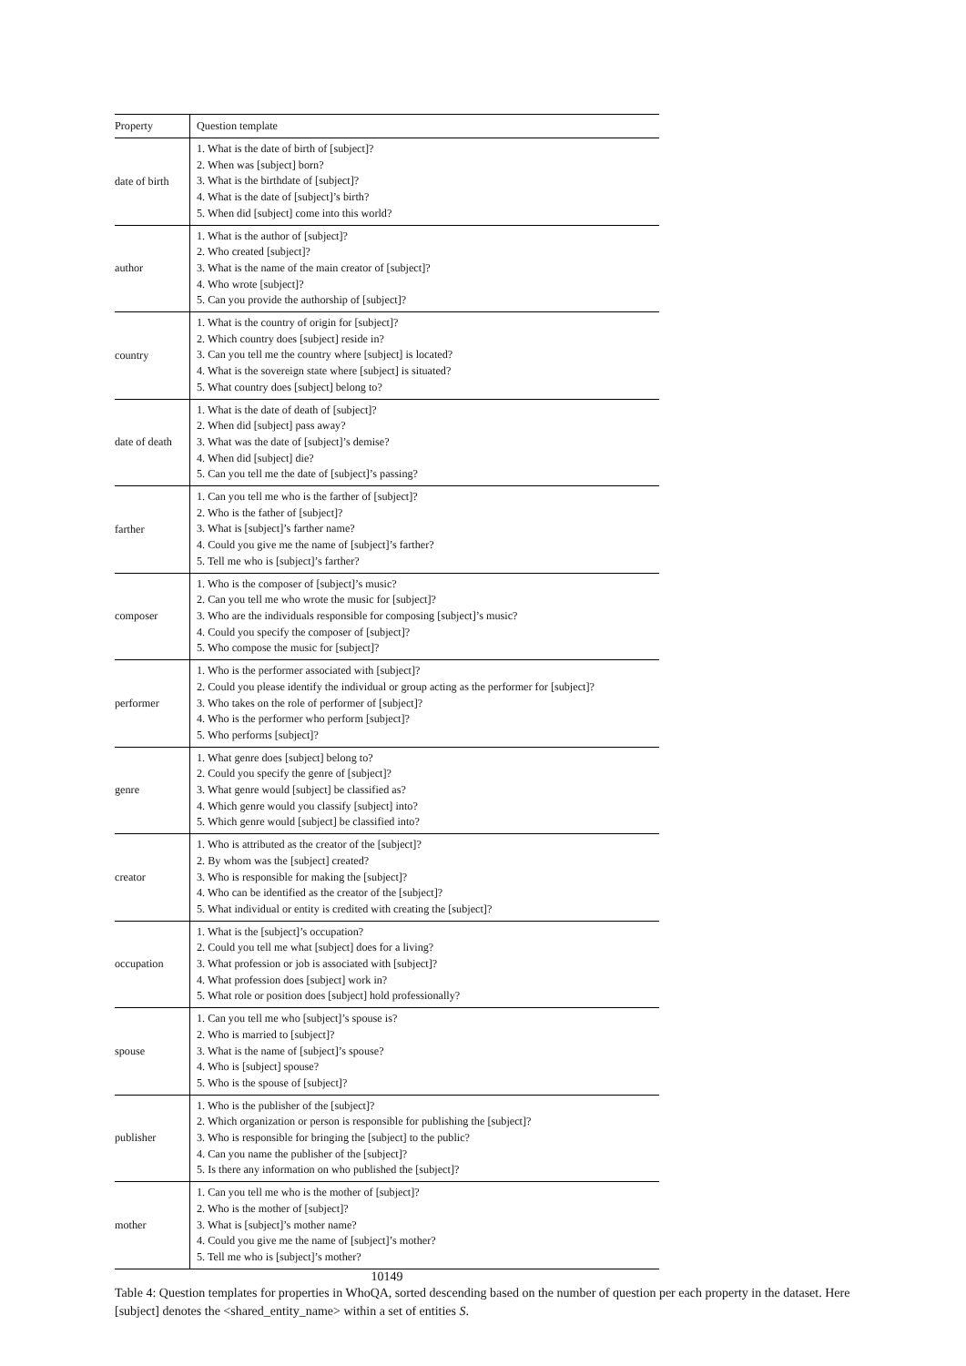| Property | Question template |
| --- | --- |
| date of birth | 1. What is the date of birth of [subject]? 2. When was [subject] born? 3. What is the birthdate of [subject]? 4. What is the date of [subject]’s birth? 5. When did [subject] come into this world? |
| author | 1. What is the author of [subject]? 2. Who created [subject]? 3. What is the name of the main creator of [subject]? 4. Who wrote [subject]? 5. Can you provide the authorship of [subject]? |
| country | 1. What is the country of origin for [subject]? 2. Which country does [subject] reside in? 3. Can you tell me the country where [subject] is located? 4. What is the sovereign state where [subject] is situated? 5. What country does [subject] belong to? |
| date of death | 1. What is the date of death of [subject]? 2. When did [subject] pass away? 3. What was the date of [subject]’s demise? 4. When did [subject] die? 5. Can you tell me the date of [subject]’s passing? |
| farther | 1. Can you tell me who is the farther of [subject]? 2. Who is the father of [subject]? 3. What is [subject]’s farther name? 4. Could you give me the name of [subject]’s farther? 5. Tell me who is [subject]’s farther? |
| composer | 1. Who is the composer of [subject]’s music? 2. Can you tell me who wrote the music for [subject]? 3. Who are the individuals responsible for composing [subject]’s music? 4. Could you specify the composer of [subject]? 5. Who compose the music for [subject]? |
| performer | 1. Who is the performer associated with [subject]? 2. Could you please identify the individual or group acting as the performer for [subject]? 3. Who takes on the role of performer of [subject]? 4. Who is the performer who perform [subject]? 5. Who performs [subject]? |
| genre | 1. What genre does [subject] belong to? 2. Could you specify the genre of [subject]? 3. What genre would [subject] be classified as? 4. Which genre would you classify [subject] into? 5. Which genre would [subject] be classified into? |
| creator | 1. Who is attributed as the creator of the [subject]? 2. By whom was the [subject] created? 3. Who is responsible for making the [subject]? 4. Who can be identified as the creator of the [subject]? 5. What individual or entity is credited with creating the [subject]? |
| occupation | 1. What is the [subject]’s occupation? 2. Could you tell me what [subject] does for a living? 3. What profession or job is associated with [subject]? 4. What profession does [subject] work in? 5. What role or position does [subject] hold professionally? |
| spouse | 1. Can you tell me who [subject]’s spouse is? 2. Who is married to [subject]? 3. What is the name of [subject]’s spouse? 4. Who is [subject] spouse? 5. Who is the spouse of [subject]? |
| publisher | 1. Who is the publisher of the [subject]? 2. Which organization or person is responsible for publishing the [subject]? 3. Who is responsible for bringing the [subject] to the public? 4. Can you name the publisher of the [subject]? 5. Is there any information on who published the [subject]? |
| mother | 1. Can you tell me who is the mother of [subject]? 2. Who is the mother of [subject]? 3. What is [subject]’s mother name? 4. Could you give me the name of [subject]’s mother? 5. Tell me who is [subject]’s mother? |
10149
Table 4: Question templates for properties in WhoQA, sorted descending based on the number of question per each property in the dataset. Here [subject] denotes the <shared_entity_name> within a set of entities S.